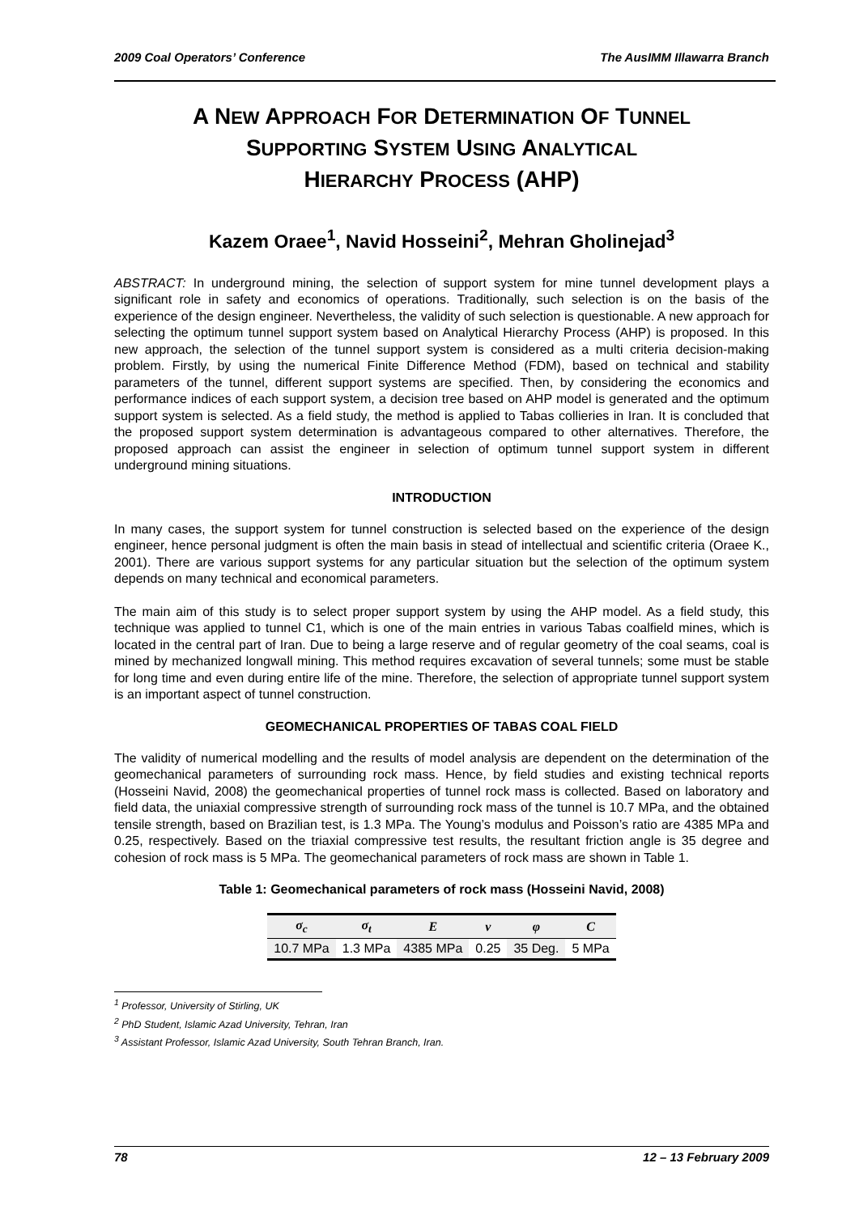2009 Coal Operators’ Conference The AusIMM Illawarra Branch
A NEW APPROACH FOR DETERMINATION OF TUNNEL
SUPPORTING SYSTEM USING ANALYTICAL
HIERARCHY PROCESS (AHP)
Kazem Oraee<sup>1</sup>, Navid Hosseini<sup>2</sup>, Mehran Gholinejad<sup>3</sup>
ABSTRACT: In underground mining, the selection of support system for mine tunnel development plays a significant role in safety and economics of operations. Traditionally, such selection is on the basis of the experience of the design engineer. Nevertheless, the validity of such selection is questionable. A new approach for selecting the optimum tunnel support system based on Analytical Hierarchy Process (AHP) is proposed. In this new approach, the selection of the tunnel support system is considered as a multi criteria decision-making problem. Firstly, by using the numerical Finite Difference Method (FDM), based on technical and stability parameters of the tunnel, different support systems are specified. Then, by considering the economics and performance indices of each support system, a decision tree based on AHP model is generated and the optimum support system is selected. As a field study, the method is applied to Tabas collieries in Iran. It is concluded that the proposed support system determination is advantageous compared to other alternatives. Therefore, the proposed approach can assist the engineer in selection of optimum tunnel support system in different underground mining situations.
INTRODUCTION
In many cases, the support system for tunnel construction is selected based on the experience of the design engineer, hence personal judgment is often the main basis in stead of intellectual and scientific criteria (Oraee K., 2001). There are various support systems for any particular situation but the selection of the optimum system depends on many technical and economical parameters.
The main aim of this study is to select proper support system by using the AHP model. As a field study, this technique was applied to tunnel C1, which is one of the main entries in various Tabas coalfield mines, which is located in the central part of Iran. Due to being a large reserve and of regular geometry of the coal seams, coal is mined by mechanized longwall mining. This method requires excavation of several tunnels; some must be stable for long time and even during entire life of the mine. Therefore, the selection of appropriate tunnel support system is an important aspect of tunnel construction.
GEOMECHANICAL PROPERTIES OF TABAS COAL FIELD
The validity of numerical modelling and the results of model analysis are dependent on the determination of the geomechanical parameters of surrounding rock mass. Hence, by field studies and existing technical reports (Hosseini Navid, 2008) the geomechanical properties of tunnel rock mass is collected. Based on laboratory and field data, the uniaxial compressive strength of surrounding rock mass of the tunnel is 10.7 MPa, and the obtained tensile strength, based on Brazilian test, is 1.3 MPa. The Young’s modulus and Poisson’s ratio are 4385 MPa and 0.25, respectively. Based on the triaxial compressive test results, the resultant friction angle is 35 degree and cohesion of rock mass is 5 MPa. The geomechanical parameters of rock mass are shown in Table 1.
Table 1: Geomechanical parameters of rock mass (Hosseini Navid, 2008)
| σ<sub>c</sub> | σ<sub>t</sub> | E | ν | φ | C |
| --- | --- | --- | --- | --- | --- |
| 10.7 MPa | 1.3 MPa | 4385 MPa | 0.25 | 35 Deg. | 5 MPa |
<sup>1</sup> Professor, University of Stirling, UK
<sup>2</sup> PhD Student, Islamic Azad University, Tehran, Iran
<sup>3</sup> Assistant Professor, Islamic Azad University, South Tehran Branch, Iran.
78 12 – 13 February 2009